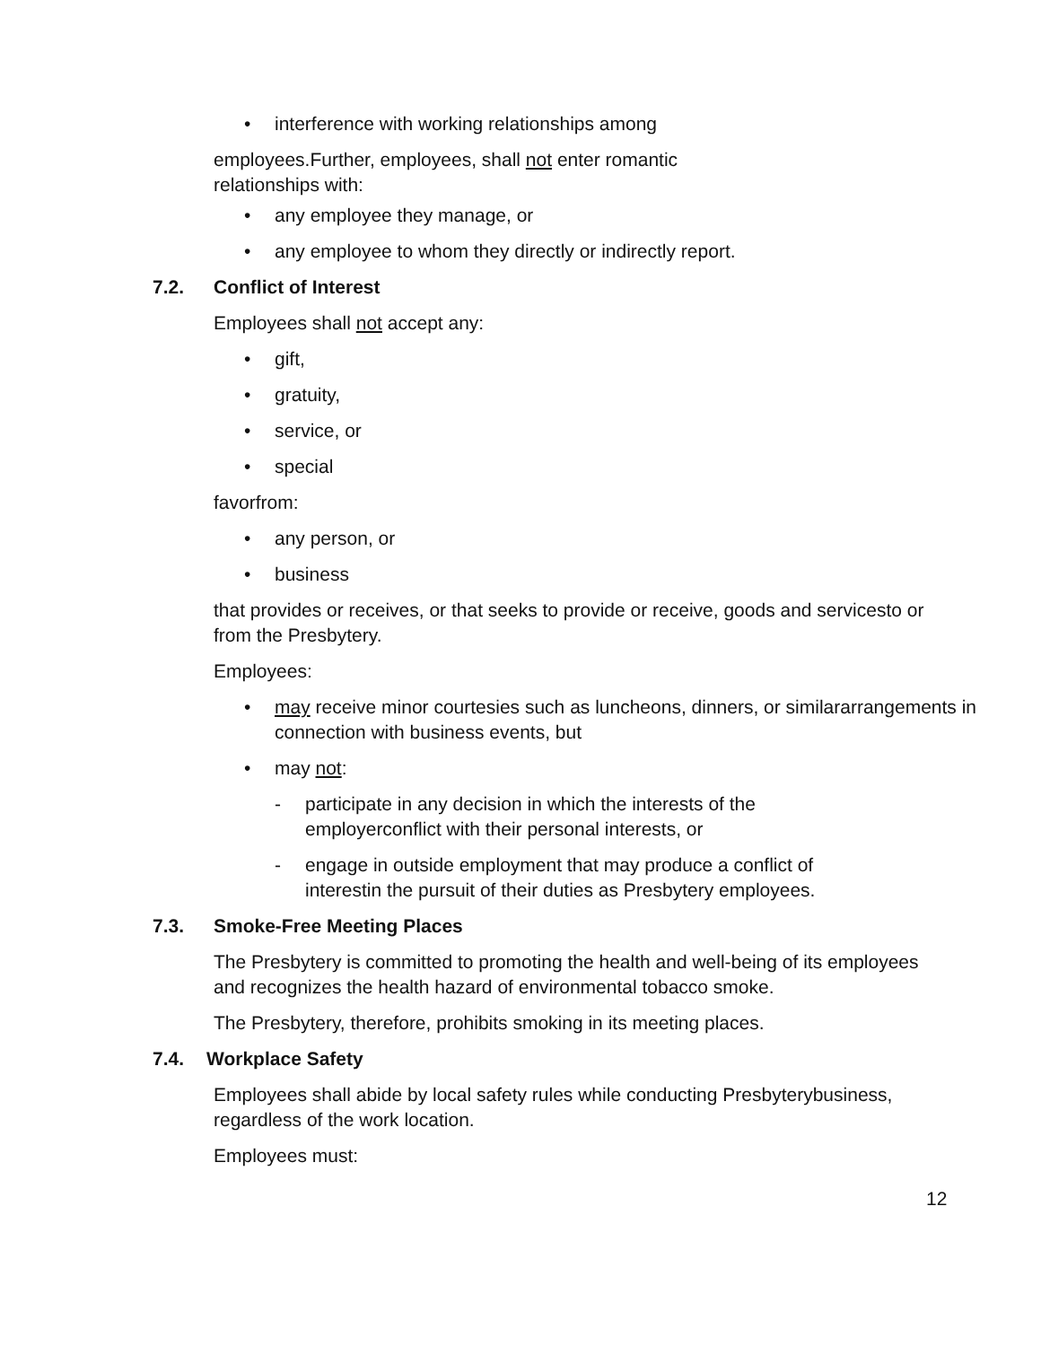• interference with working relationships among
employees.Further, employees, shall not enter romantic
relationships with:
• any employee they manage, or
• any employee to whom they directly or indirectly report.
7.2. Conflict of Interest
Employees shall not accept any:
• gift,
• gratuity,
• service, or
• special
favorfrom:
• any person, or
• business
that provides or receives, or that seeks to provide or receive, goods and servicesto or from the Presbytery.
Employees:
• may receive minor courtesies such as luncheons, dinners, or similararrangements in connection with business events, but
• may not:
- participate in any decision in which the interests of the employerconflict with their personal interests, or
- engage in outside employment that may produce a conflict of interestin the pursuit of their duties as Presbytery employees.
7.3. Smoke-Free Meeting Places
The Presbytery is committed to promoting the health and well-being of its employees and recognizes the health hazard of environmental tobacco smoke.
The Presbytery, therefore, prohibits smoking in its meeting places.
7.4. Workplace Safety
Employees shall abide by local safety rules while conducting Presbyterybusiness, regardless of the work location.
Employees must:
12